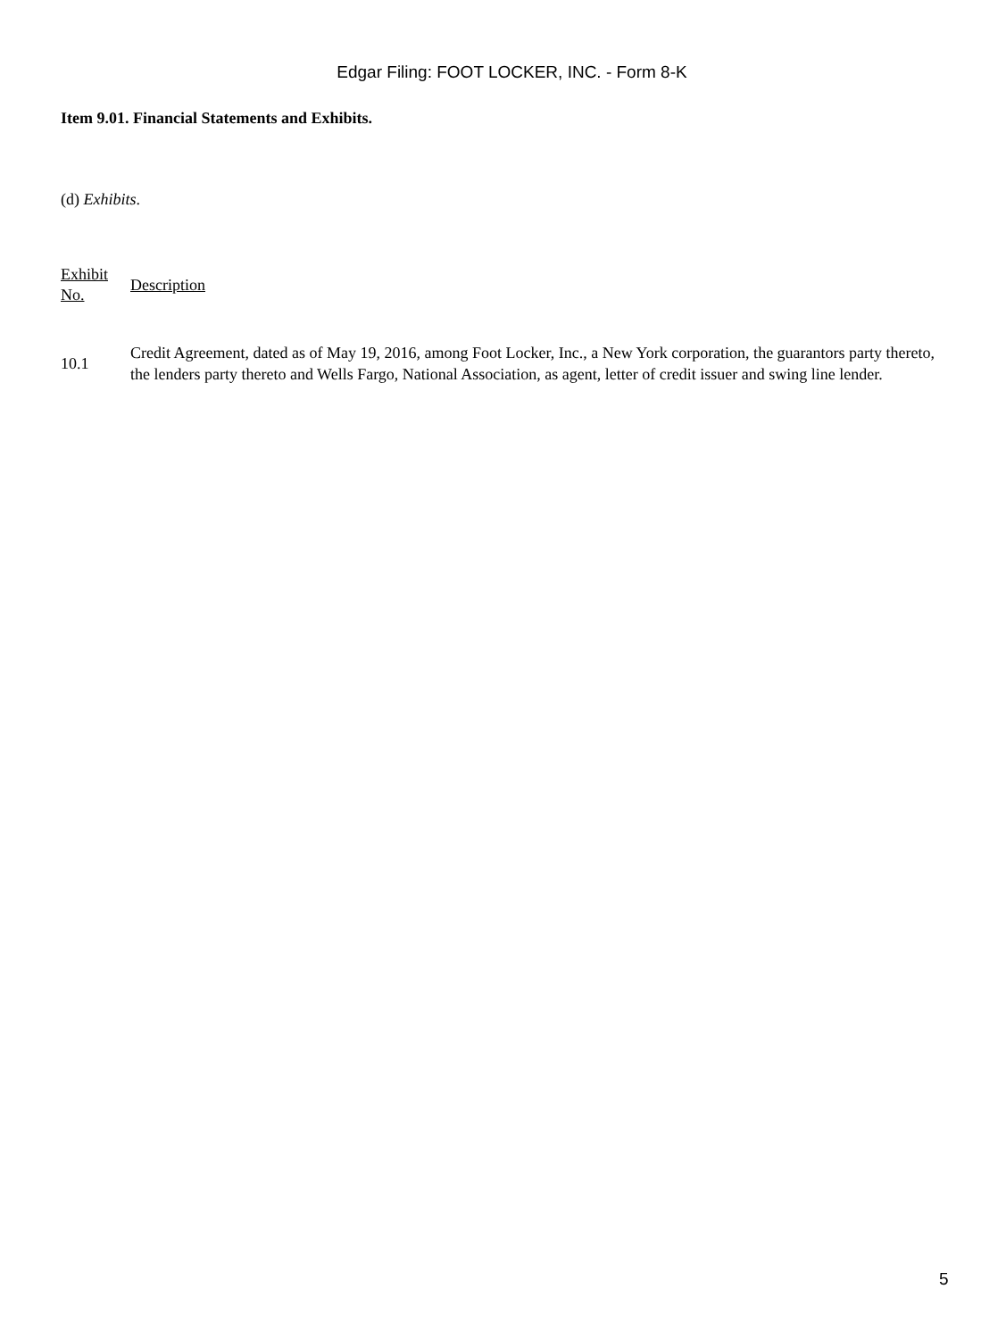Edgar Filing: FOOT LOCKER, INC. - Form 8-K
Item 9.01. Financial Statements and Exhibits.
(d) Exhibits.
| Exhibit No. | Description |
| --- | --- |
| 10.1 | Credit Agreement, dated as of May 19, 2016, among Foot Locker, Inc., a New York corporation, the guarantors party thereto, the lenders party thereto and Wells Fargo, National Association, as agent, letter of credit issuer and swing line lender. |
5